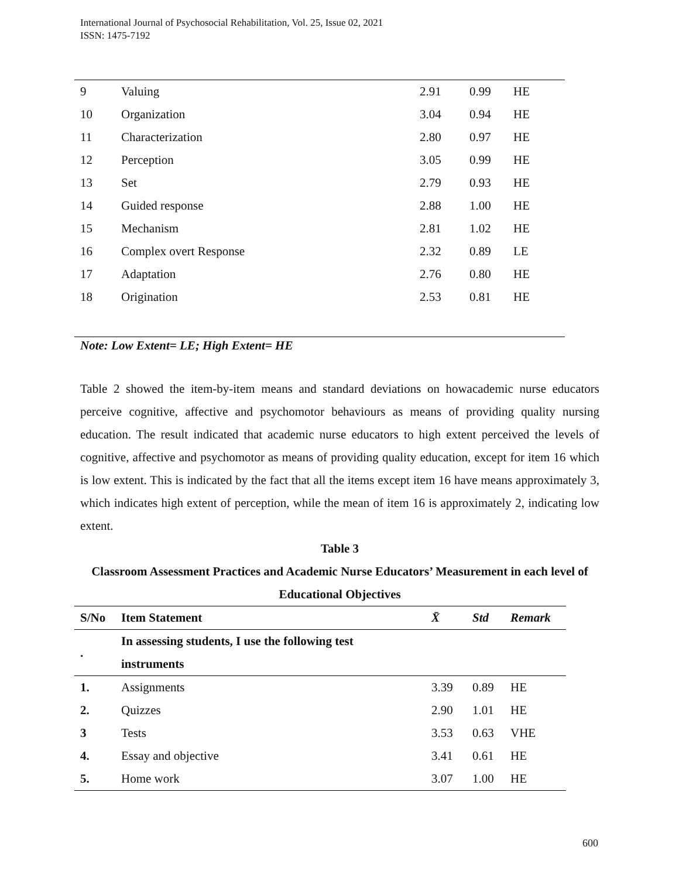International Journal of Psychosocial Rehabilitation, Vol. 25, Issue 02, 2021
ISSN: 1475-7192
| 9 | Valuing | 2.91 | 0.99 | HE |
| 10 | Organization | 3.04 | 0.94 | HE |
| 11 | Characterization | 2.80 | 0.97 | HE |
| 12 | Perception | 3.05 | 0.99 | HE |
| 13 | Set | 2.79 | 0.93 | HE |
| 14 | Guided response | 2.88 | 1.00 | HE |
| 15 | Mechanism | 2.81 | 1.02 | HE |
| 16 | Complex overt Response | 2.32 | 0.89 | LE |
| 17 | Adaptation | 2.76 | 0.80 | HE |
| 18 | Origination | 2.53 | 0.81 | HE |
Note: Low Extent= LE; High Extent= HE
Table 2 showed the item-by-item means and standard deviations on howacademic nurse educators perceive cognitive, affective and psychomotor behaviours as means of providing quality nursing education. The result indicated that academic nurse educators to high extent perceived the levels of cognitive, affective and psychomotor as means of providing quality education, except for item 16 which is low extent. This is indicated by the fact that all the items except item 16 have means approximately 3, which indicates high extent of perception, while the mean of item 16 is approximately 2, indicating low extent.
Table 3
Classroom Assessment Practices and Academic Nurse Educators’ Measurement in each level of Educational Objectives
| S/No | Item Statement | X̄ | Std | Remark |
| --- | --- | --- | --- | --- |
| . | In assessing students, I use the following test instruments | | | |
| 1. | Assignments | 3.39 | 0.89 | HE |
| 2. | Quizzes | 2.90 | 1.01 | HE |
| 3 | Tests | 3.53 | 0.63 | VHE |
| 4. | Essay and objective | 3.41 | 0.61 | HE |
| 5. | Home work | 3.07 | 1.00 | HE |
600